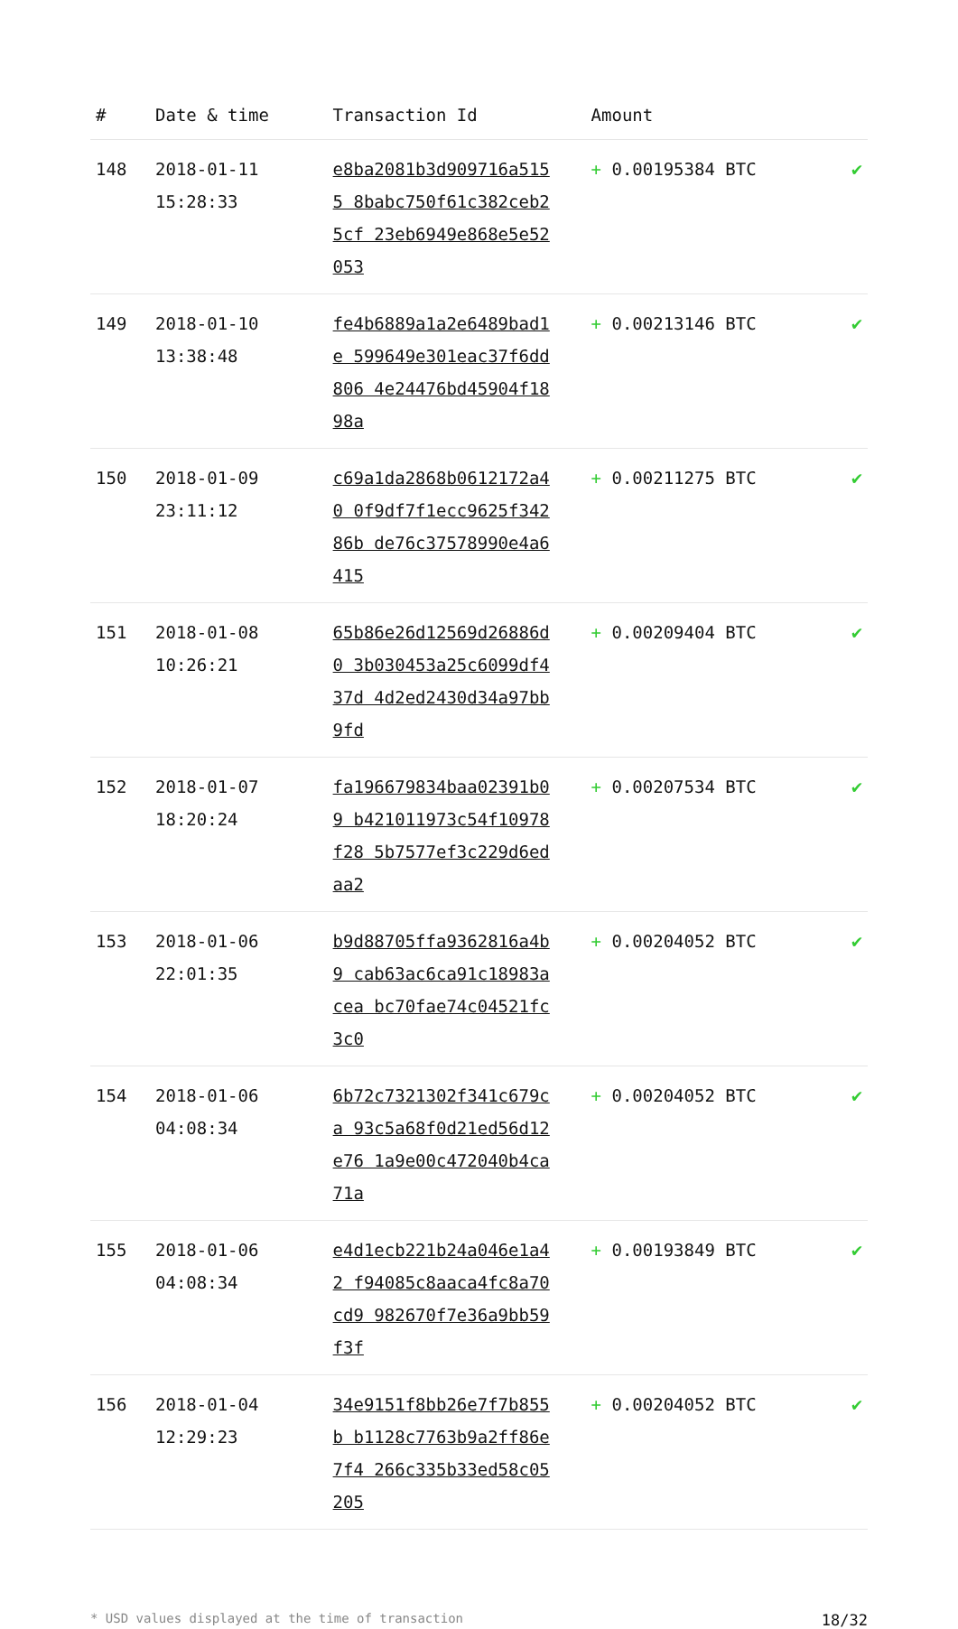| # | Date & time | Transaction Id | Amount | |
| --- | --- | --- | --- | --- |
| 148 | 2018-01-11 15:28:33 | e8ba2081b3d909716a5155 8babc750f61c382ceb25cf 23eb6949e868e5e52053 | + 0.00195384 BTC | ✔ |
| 149 | 2018-01-10 13:38:48 | fe4b6889a1a2e6489bad1e 599649e301eac37f6dd806 4e24476bd45904f1898a | + 0.00213146 BTC | ✔ |
| 150 | 2018-01-09 23:11:12 | c69a1da2868b0612172a40 0f9df7f1ecc9625f34286b de76c37578990e4a6415 | + 0.00211275 BTC | ✔ |
| 151 | 2018-01-08 10:26:21 | 65b86e26d12569d26886d0 3b030453a25c6099df437d 4d2ed2430d34a97bb9fd | + 0.00209404 BTC | ✔ |
| 152 | 2018-01-07 18:20:24 | fa196679834baa02391b09 b421011973c54f10978f28 5b7577ef3c229d6edaa2 | + 0.00207534 BTC | ✔ |
| 153 | 2018-01-06 22:01:35 | b9d88705ffa9362816a4b9 cab63ac6ca91c18983acea bc70fae74c04521fc3c0 | + 0.00204052 BTC | ✔ |
| 154 | 2018-01-06 04:08:34 | 6b72c7321302f341c679ca 93c5a68f0d21ed56d12e76 1a9e00c472040b4ca71a | + 0.00204052 BTC | ✔ |
| 155 | 2018-01-06 04:08:34 | e4d1ecb221b24a046e1a42 f94085c8aaca4fc8a70cd9 982670f7e36a9bb59f3f | + 0.00193849 BTC | ✔ |
| 156 | 2018-01-04 12:29:23 | 34e9151f8bb26e7f7b855b b1128c7763b9a2ff86e7f4 266c335b33ed58c05205 | + 0.00204052 BTC | ✔ |
* USD values displayed at the time of transaction 18/32